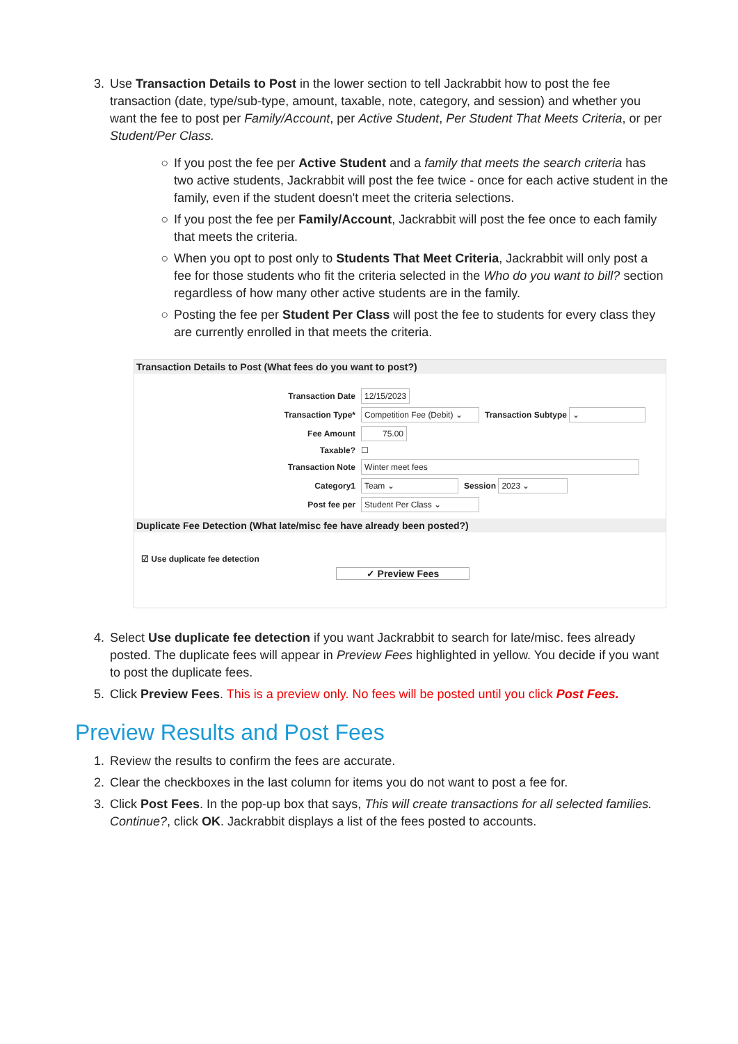3. Use Transaction Details to Post in the lower section to tell Jackrabbit how to post the fee transaction (date, type/sub-type, amount, taxable, note, category, and session) and whether you want the fee to post per Family/Account, per Active Student, Per Student That Meets Criteria, or per Student/Per Class.
○ If you post the fee per Active Student and a family that meets the search criteria has two active students, Jackrabbit will post the fee twice - once for each active student in the family, even if the student doesn't meet the criteria selections.
○ If you post the fee per Family/Account, Jackrabbit will post the fee once to each family that meets the criteria.
○ When you opt to post only to Students That Meet Criteria, Jackrabbit will only post a fee for those students who fit the criteria selected in the Who do you want to bill? section regardless of how many other active students are in the family.
○ Posting the fee per Student Per Class will post the fee to students for every class they are currently enrolled in that meets the criteria.
Transaction Details to Post (What fees do you want to post?)
Transaction Date 12/15/2023
Transaction Type* Competition Fee (Debit) ⌄ Transaction Subtype ⌄
Fee Amount 75.00
Taxable? ☐
Transaction Note Winter meet fees
Category1 Team ⌄ Session 2023 ⌄
Post fee per Student Per Class ⌄
Duplicate Fee Detection (What late/misc fee have already been posted?)
☑ Use duplicate fee detection
✓ Preview Fees
4. Select Use duplicate fee detection if you want Jackrabbit to search for late/misc. fees already posted. The duplicate fees will appear in Preview Fees highlighted in yellow. You decide if you want to post the duplicate fees.
5. Click Preview Fees. This is a preview only. No fees will be posted until you click Post Fees.
Preview Results and Post Fees
1. Review the results to confirm the fees are accurate.
2. Clear the checkboxes in the last column for items you do not want to post a fee for.
3. Click Post Fees. In the pop-up box that says, This will create transactions for all selected families. Continue?, click OK. Jackrabbit displays a list of the fees posted to accounts.